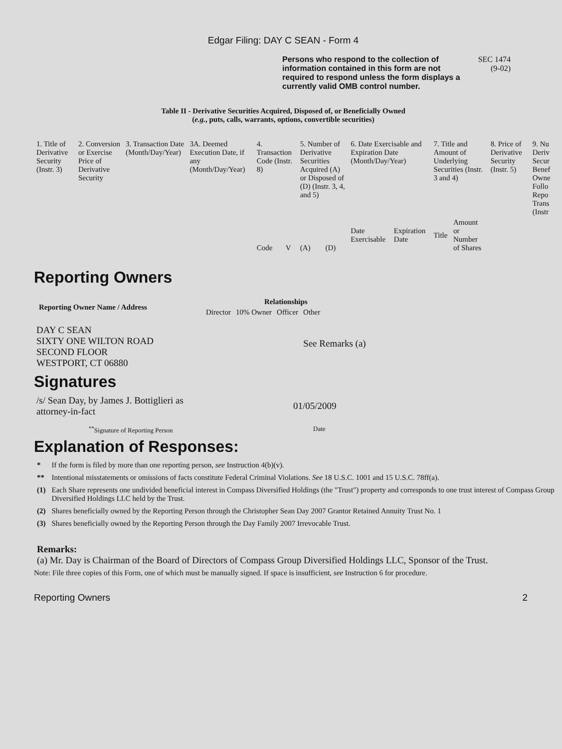Edgar Filing: DAY C SEAN - Form 4
Persons who respond to the collection of information contained in this form are not required to respond unless the form displays a currently valid OMB control number.
SEC 1474
(9-02)
Table II - Derivative Securities Acquired, Disposed of, or Beneficially Owned
(e.g., puts, calls, warrants, options, convertible securities)
| 1. Title of Derivative Security (Instr. 3) | 2. Conversion or Exercise Price of Derivative Security | 3. Transaction Date (Month/Day/Year) | 3A. Deemed Execution Date, if any (Month/Day/Year) | 4. Transaction Code (Instr. 8) | | 5. Number of Derivative Securities Acquired (A) or Disposed of (D) (Instr. 3, 4, and 5) | | 6. Date Exercisable and Expiration Date (Month/Day/Year) | | 7. Title and Amount of Underlying Securities (Instr. 3 and 4) | | 8. Price of Derivative Security (Instr. 5) | 9. Nu Deriv Secur Benef Owne Follo Repo Trans (Instr |
| --- | --- | --- | --- | --- | --- | --- | --- | --- | --- | --- | --- | --- | --- |
| | | | | Code | V | (A) | (D) | Date Exercisable | Expiration Date | Title | Amount or Number of Shares | | |
Reporting Owners
| Reporting Owner Name / Address | Relationships | | | |
| --- | --- | --- | --- | --- |
| | Director | 10% Owner | Officer | Other |
| DAY C SEAN SIXTY ONE WILTON ROAD SECOND FLOOR WESTPORT, CT 06880 | | | | See Remarks (a) |
Signatures
| /s/ Sean Day, by James J. Bottiglieri as attorney-in-fact | 01/05/2009 |
| <sup>**</sup> Signature of Reporting Person | Date |
Explanation of Responses:
| * | If the form is filed by more than one reporting person, see Instruction 4(b)(v). |
| ** | Intentional misstatements or omissions of facts constitute Federal Criminal Violations. See 18 U.S.C. 1001 and 15 U.S.C. 78ff(a). |
| (1) | Each Share represents one undivided beneficial interest in Compass Diversified Holdings (the "Trust") property and corresponds to one trust interest of Compass Group Diversified Holdings LLC held by the Trust. |
| (2) | Shares beneficially owned by the Reporting Person through the Christopher Sean Day 2007 Grantor Retained Annuity Trust No. 1 |
| (3) | Shares beneficially owned by the Reporting Person through the Day Family 2007 Irrevocable Trust. |
Remarks:
(a) Mr. Day is Chairman of the Board of Directors of Compass Group Diversified Holdings LLC, Sponsor of the Trust.
Note: File three copies of this Form, one of which must be manually signed. If space is insufficient, see Instruction 6 for procedure.
Reporting Owners 2